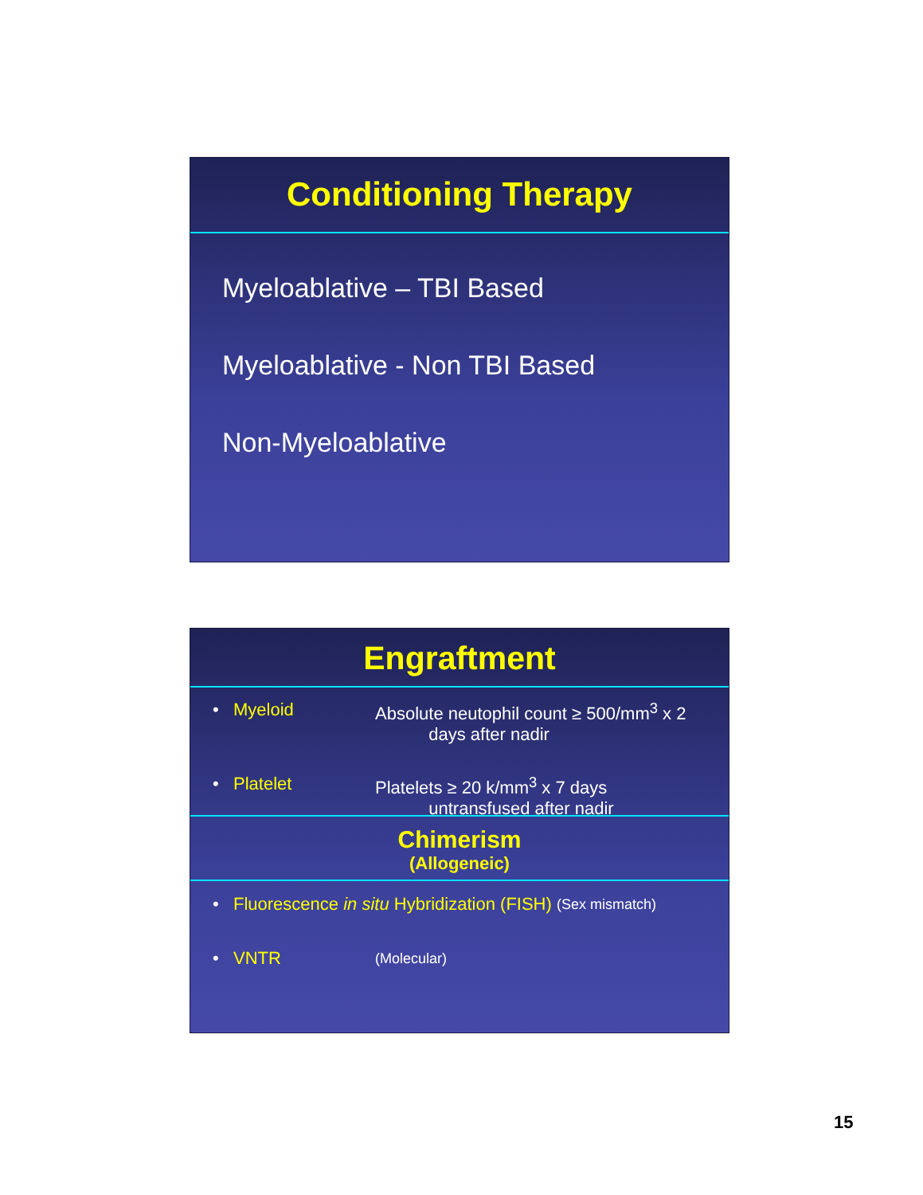Conditioning Therapy
Myeloablative – TBI Based
Myeloablative - Non TBI Based
Non-Myeloablative
Engraftment
• Myeloid Absolute neutophil count ≥ 500/mm<sup>3</sup> x 2
days after nadir
• Platelet Platelets ≥ 20 k/mm<sup>3</sup> x 7 days
untransfused after nadir
Chimerism
(Allogeneic)
• Fluorescence in situ Hybridization (FISH) (Sex mismatch)
• VNTR (Molecular)
15